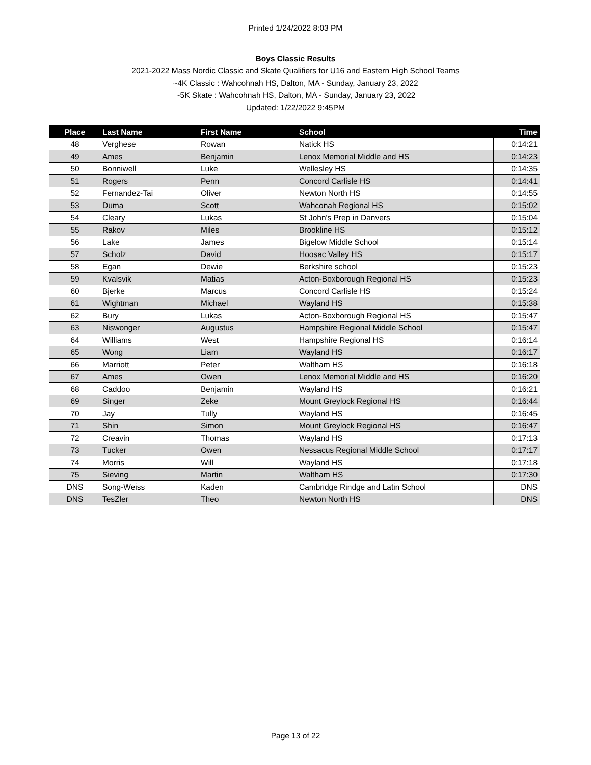Printed 1/24/2022 8:03 PM
Boys Classic Results
2021-2022 Mass Nordic Classic and Skate Qualifiers for U16 and Eastern High School Teams
~4K Classic : Wahcohnah HS, Dalton, MA - Sunday, January 23, 2022
~5K Skate : Wahcohnah HS, Dalton, MA - Sunday, January 23, 2022
Updated: 1/22/2022 9:45PM
| Place | Last Name | First Name | School | Time |
| --- | --- | --- | --- | --- |
| 48 | Verghese | Rowan | Natick HS | 0:14:21 |
| 49 | Ames | Benjamin | Lenox Memorial Middle and HS | 0:14:23 |
| 50 | Bonniwell | Luke | Wellesley HS | 0:14:35 |
| 51 | Rogers | Penn | Concord Carlisle HS | 0:14:41 |
| 52 | Fernandez-Tai | Oliver | Newton North HS | 0:14:55 |
| 53 | Duma | Scott | Wahconah Regional HS | 0:15:02 |
| 54 | Cleary | Lukas | St John's Prep in Danvers | 0:15:04 |
| 55 | Rakov | Miles | Brookline HS | 0:15:12 |
| 56 | Lake | James | Bigelow Middle School | 0:15:14 |
| 57 | Scholz | David | Hoosac Valley HS | 0:15:17 |
| 58 | Egan | Dewie | Berkshire school | 0:15:23 |
| 59 | Kvalsvik | Matias | Acton-Boxborough Regional HS | 0:15:23 |
| 60 | Bjerke | Marcus | Concord Carlisle HS | 0:15:24 |
| 61 | Wightman | Michael | Wayland HS | 0:15:38 |
| 62 | Bury | Lukas | Acton-Boxborough Regional HS | 0:15:47 |
| 63 | Niswonger | Augustus | Hampshire Regional Middle School | 0:15:47 |
| 64 | Williams | West | Hampshire Regional HS | 0:16:14 |
| 65 | Wong | Liam | Wayland HS | 0:16:17 |
| 66 | Marriott | Peter | Waltham HS | 0:16:18 |
| 67 | Ames | Owen | Lenox Memorial Middle and HS | 0:16:20 |
| 68 | Caddoo | Benjamin | Wayland HS | 0:16:21 |
| 69 | Singer | Zeke | Mount Greylock Regional HS | 0:16:44 |
| 70 | Jay | Tully | Wayland HS | 0:16:45 |
| 71 | Shin | Simon | Mount Greylock Regional HS | 0:16:47 |
| 72 | Creavin | Thomas | Wayland HS | 0:17:13 |
| 73 | Tucker | Owen | Nessacus Regional Middle School | 0:17:17 |
| 74 | Morris | Will | Wayland HS | 0:17:18 |
| 75 | Sieving | Martin | Waltham HS | 0:17:30 |
| DNS | Song-Weiss | Kaden | Cambridge Rindge and Latin School | DNS |
| DNS | TesZler | Theo | Newton North HS | DNS |
Page 13 of 22